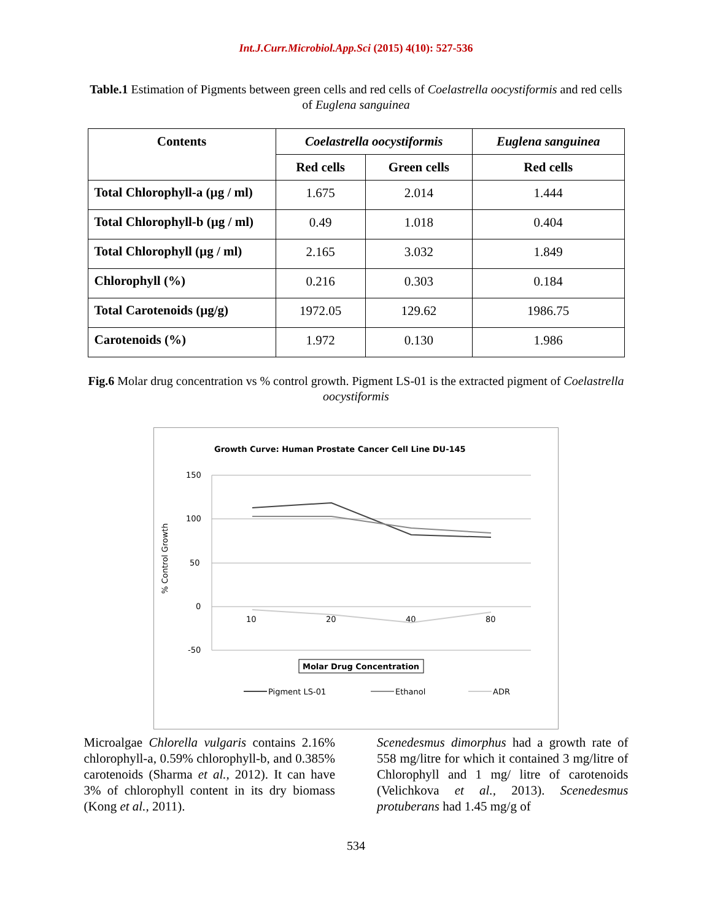Int.J.Curr.Microbiol.App.Sci (2015) 4(10): 527-536
Table.1 Estimation of Pigments between green cells and red cells of Coelastrella oocystiformis and red cells of Euglena sanguinea
| Contents | Coelastrella oocystiformis | | Euglena sanguinea |
| --- | --- | --- | --- |
| | Red cells | Green cells | Red cells |
| Total Chlorophyll-a (µg / ml) | 1.675 | 2.014 | 1.444 |
| Total Chlorophyll-b (µg / ml) | 0.49 | 1.018 | 0.404 |
| Total Chlorophyll (µg / ml) | 2.165 | 3.032 | 1.849 |
| Chlorophyll (%) | 0.216 | 0.303 | 0.184 |
| Total Carotenoids (µg/g) | 1972.05 | 129.62 | 1986.75 |
| Carotenoids (%) | 1.972 | 0.130 | 1.986 |
Fig.6 Molar drug concentration vs % control growth. Pigment LS-01 is the extracted pigment of Coelastrella oocystiformis
Growth Curve: Human Prostate Cancer Cell Line DU-145
150
100
50
0
-50
% Control Growth
10
20
40
80
Molar Drug Concentration
Pigment LS-01
Ethanol
ADR
Microalgae Chlorella vulgaris contains 2.16% chlorophyll-a, 0.59% chlorophyll-b, and 0.385% carotenoids (Sharma et al., 2012). It can have 3% of chlorophyll content in its dry biomass (Kong et al., 2011).
Scenedesmus dimorphus had a growth rate of 558 mg/litre for which it contained 3 mg/litre of Chlorophyll and 1 mg/ litre of carotenoids (Velichkova et al., 2013). Scenedesmus protuberans had 1.45 mg/g of
534